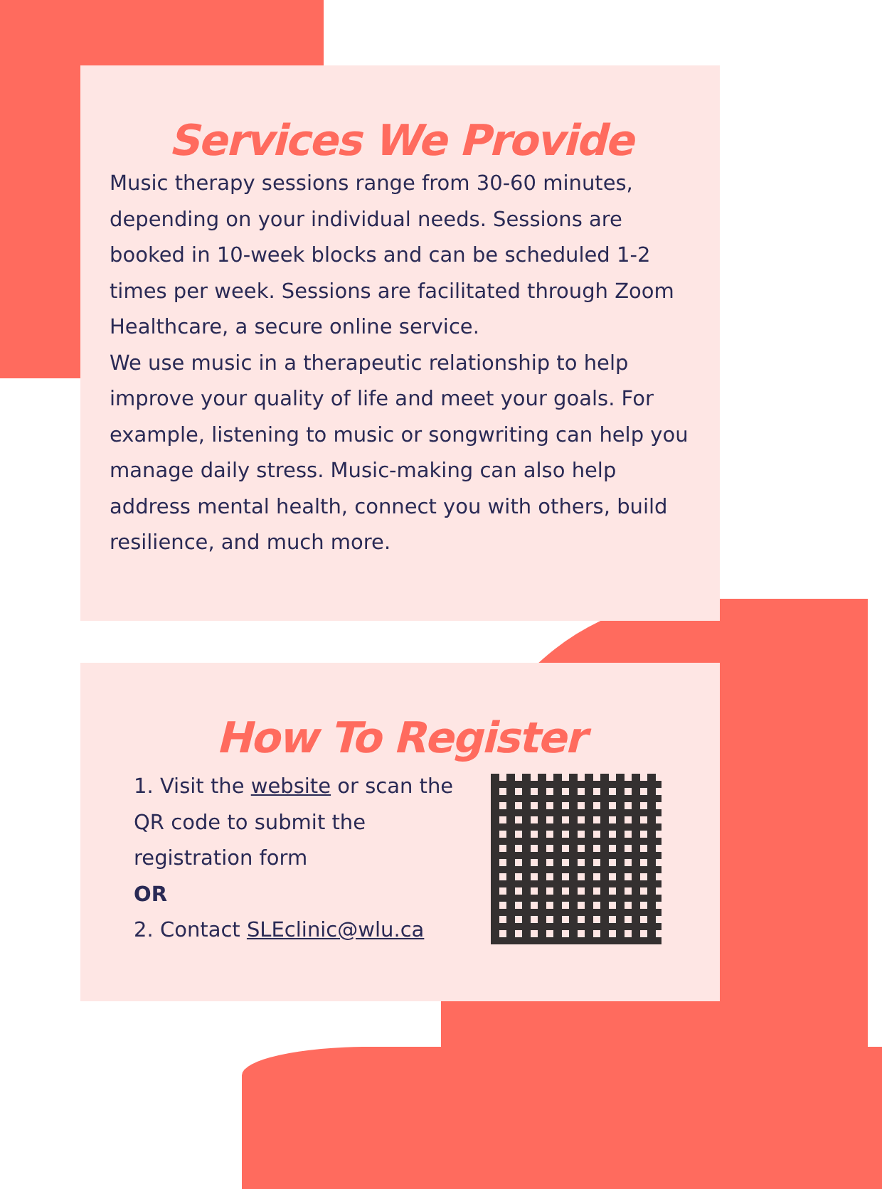Services We Provide
Music therapy sessions range from 30-60 minutes, depending on your individual needs. Sessions are booked in 10-week blocks and can be scheduled 1-2 times per week. Sessions are facilitated through Zoom Healthcare, a secure online service.
We use music in a therapeutic relationship to help improve your quality of life and meet your goals. For example, listening to music or songwriting can help you manage daily stress. Music-making can also help address mental health, connect you with others, build resilience, and much more.
How To Register
1. Visit the website or scan the QR code to submit the registration form
OR
2. Contact SLEclinic@wlu.ca